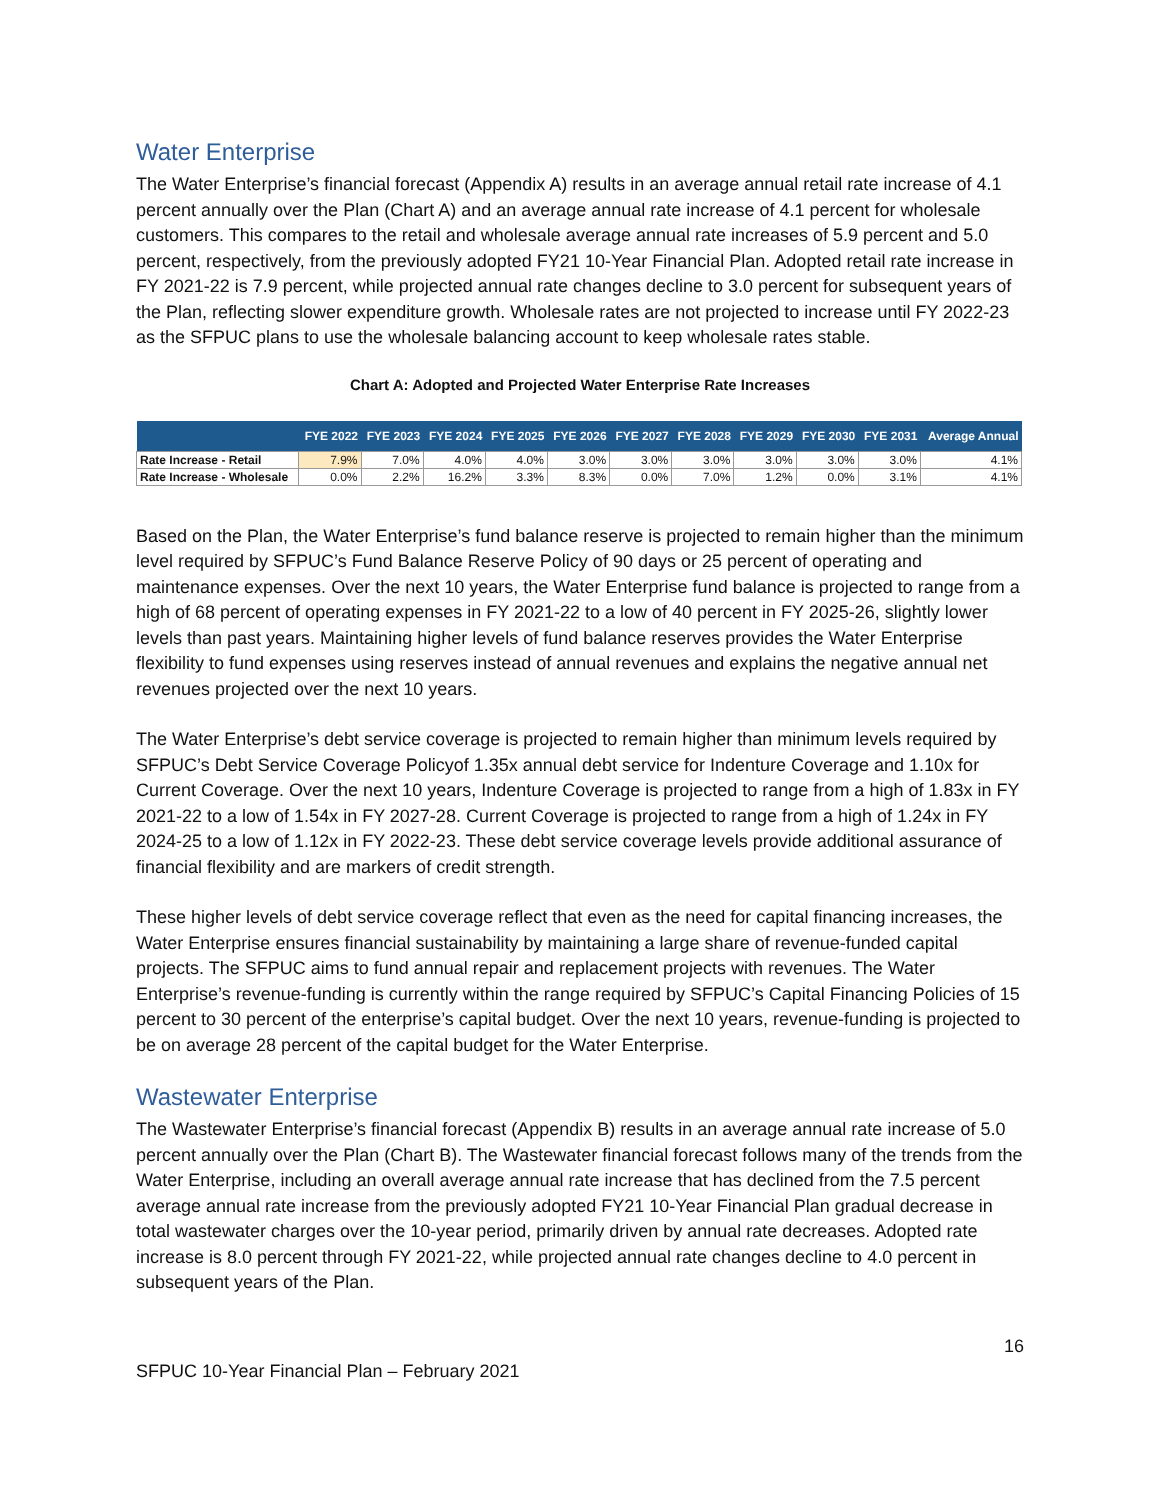Water Enterprise
The Water Enterprise’s financial forecast (Appendix A) results in an average annual retail rate increase of 4.1 percent annually over the Plan (Chart A) and an average annual rate increase of 4.1 percent for wholesale customers. This compares to the retail and wholesale average annual rate increases of 5.9 percent and 5.0 percent, respectively, from the previously adopted FY21 10-Year Financial Plan. Adopted retail rate increase in FY 2021-22 is 7.9 percent, while projected annual rate changes decline to 3.0 percent for subsequent years of the Plan, reflecting slower expenditure growth. Wholesale rates are not projected to increase until FY 2022-23 as the SFPUC plans to use the wholesale balancing account to keep wholesale rates stable.
Chart A: Adopted and Projected Water Enterprise Rate Increases
| | FYE 2022 | FYE 2023 | FYE 2024 | FYE 2025 | FYE 2026 | FYE 2027 | FYE 2028 | FYE 2029 | FYE 2030 | FYE 2031 | Average Annual |
| --- | --- | --- | --- | --- | --- | --- | --- | --- | --- | --- | --- |
| Rate Increase - Retail | 7.9% | 7.0% | 4.0% | 4.0% | 3.0% | 3.0% | 3.0% | 3.0% | 3.0% | 3.0% | 4.1% |
| Rate Increase - Wholesale | 0.0% | 2.2% | 16.2% | 3.3% | 8.3% | 0.0% | 7.0% | 1.2% | 0.0% | 3.1% | 4.1% |
Based on the Plan, the Water Enterprise’s fund balance reserve is projected to remain higher than the minimum level required by SFPUC’s Fund Balance Reserve Policy of 90 days or 25 percent of operating and maintenance expenses. Over the next 10 years, the Water Enterprise fund balance is projected to range from a high of 68 percent of operating expenses in FY 2021-22 to a low of 40 percent in FY 2025-26, slightly lower levels than past years. Maintaining higher levels of fund balance reserves provides the Water Enterprise flexibility to fund expenses using reserves instead of annual revenues and explains the negative annual net revenues projected over the next 10 years.
The Water Enterprise’s debt service coverage is projected to remain higher than minimum levels required by SFPUC’s Debt Service Coverage Policyof 1.35x annual debt service for Indenture Coverage and 1.10x for Current Coverage. Over the next 10 years, Indenture Coverage is projected to range from a high of 1.83x in FY 2021-22 to a low of 1.54x in FY 2027-28. Current Coverage is projected to range from a high of 1.24x in FY 2024-25 to a low of 1.12x in FY 2022-23. These debt service coverage levels provide additional assurance of financial flexibility and are markers of credit strength.
These higher levels of debt service coverage reflect that even as the need for capital financing increases, the Water Enterprise ensures financial sustainability by maintaining a large share of revenue-funded capital projects. The SFPUC aims to fund annual repair and replacement projects with revenues. The Water Enterprise’s revenue-funding is currently within the range required by SFPUC’s Capital Financing Policies of 15 percent to 30 percent of the enterprise’s capital budget. Over the next 10 years, revenue-funding is projected to be on average 28 percent of the capital budget for the Water Enterprise.
Wastewater Enterprise
The Wastewater Enterprise’s financial forecast (Appendix B) results in an average annual rate increase of 5.0 percent annually over the Plan (Chart B). The Wastewater financial forecast follows many of the trends from the Water Enterprise, including an overall average annual rate increase that has declined from the 7.5 percent average annual rate increase from the previously adopted FY21 10-Year Financial Plan gradual decrease in total wastewater charges over the 10-year period, primarily driven by annual rate decreases. Adopted rate increase is 8.0 percent through FY 2021-22, while projected annual rate changes decline to 4.0 percent in subsequent years of the Plan.
16
SFPUC 10-Year Financial Plan – February 2021